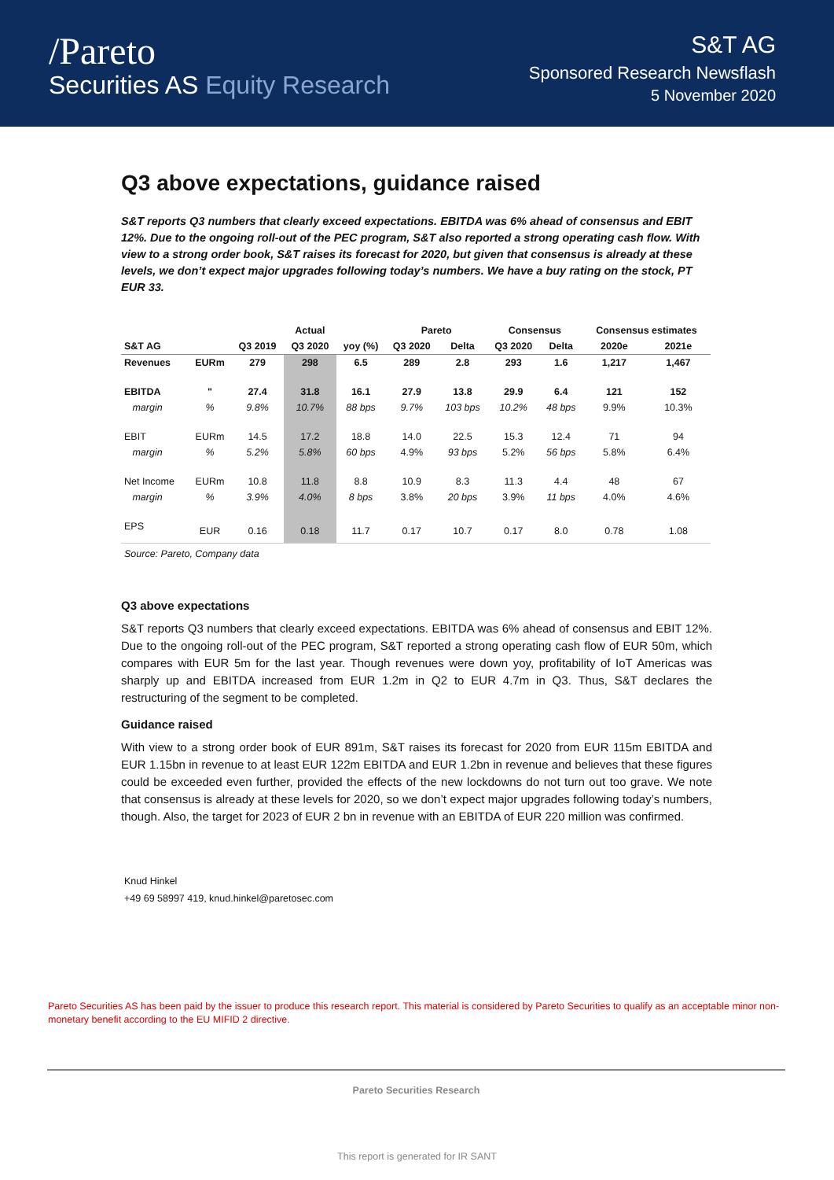/Pareto
Securities AS Equity Research
S&T AG
Sponsored Research Newsflash
5 November 2020
Q3 above expectations, guidance raised
S&T reports Q3 numbers that clearly exceed expectations. EBITDA was 6% ahead of consensus and EBIT 12%. Due to the ongoing roll-out of the PEC program, S&T also reported a strong operating cash flow. With view to a strong order book, S&T raises its forecast for 2020, but given that consensus is already at these levels, we don’t expect major upgrades following today’s numbers. We have a buy rating on the stock, PT EUR 33.
| | | | Actual | | Pareto | | Consensus | | Consensus estimates | |
| --- | --- | --- | --- | --- | --- | --- | --- | --- | --- | --- |
| S&T AG | | Q3 2019 | Q3 2020 | yoy (%) | Q3 2020 | Delta | Q3 2020 | Delta | 2020e | 2021e |
| Revenues | EURm | 279 | 298 | 6.5 | 289 | 2.8 | 293 | 1.6 | 1,217 | 1,467 |
| EBITDA | " | 27.4 | 31.8 | 16.1 | 27.9 | 13.8 | 29.9 | 6.4 | 121 | 152 |
| margin | % | 9.8% | 10.7% | 88 bps | 9.7% | 103 bps | 10.2% | 48 bps | 9.9% | 10.3% |
| EBIT | EURm | 14.5 | 17.2 | 18.8 | 14.0 | 22.5 | 15.3 | 12.4 | 71 | 94 |
| margin | % | 5.2% | 5.8% | 60 bps | 4.9% | 93 bps | 5.2% | 56 bps | 5.8% | 6.4% |
| Net Income | EURm | 10.8 | 11.8 | 8.8 | 10.9 | 8.3 | 11.3 | 4.4 | 48 | 67 |
| margin | % | 3.9% | 4.0% | 8 bps | 3.8% | 20 bps | 3.9% | 11 bps | 4.0% | 4.6% |
| EPS | EUR | 0.16 | 0.18 | 11.7 | 0.17 | 10.7 | 0.17 | 8.0 | 0.78 | 1.08 |
Source: Pareto, Company data
Q3 above expectations
S&T reports Q3 numbers that clearly exceed expectations. EBITDA was 6% ahead of consensus and EBIT 12%. Due to the ongoing roll-out of the PEC program, S&T reported a strong operating cash flow of EUR 50m, which compares with EUR 5m for the last year. Though revenues were down yoy, profitability of IoT Americas was sharply up and EBITDA increased from EUR 1.2m in Q2 to EUR 4.7m in Q3. Thus, S&T declares the restructuring of the segment to be completed.
Guidance raised
With view to a strong order book of EUR 891m, S&T raises its forecast for 2020 from EUR 115m EBITDA and EUR 1.15bn in revenue to at least EUR 122m EBITDA and EUR 1.2bn in revenue and believes that these figures could be exceeded even further, provided the effects of the new lockdowns do not turn out too grave. We note that consensus is already at these levels for 2020, so we don’t expect major upgrades following today’s numbers, though. Also, the target for 2023 of EUR 2 bn in revenue with an EBITDA of EUR 220 million was confirmed.
Knud Hinkel
+49 69 58997 419, knud.hinkel@paretosec.com
Pareto Securities AS has been paid by the issuer to produce this research report. This material is considered by Pareto Securities to qualify as an acceptable minor non-monetary benefit according to the EU MIFID 2 directive.
Pareto Securities Research
This report is generated for IR SANT